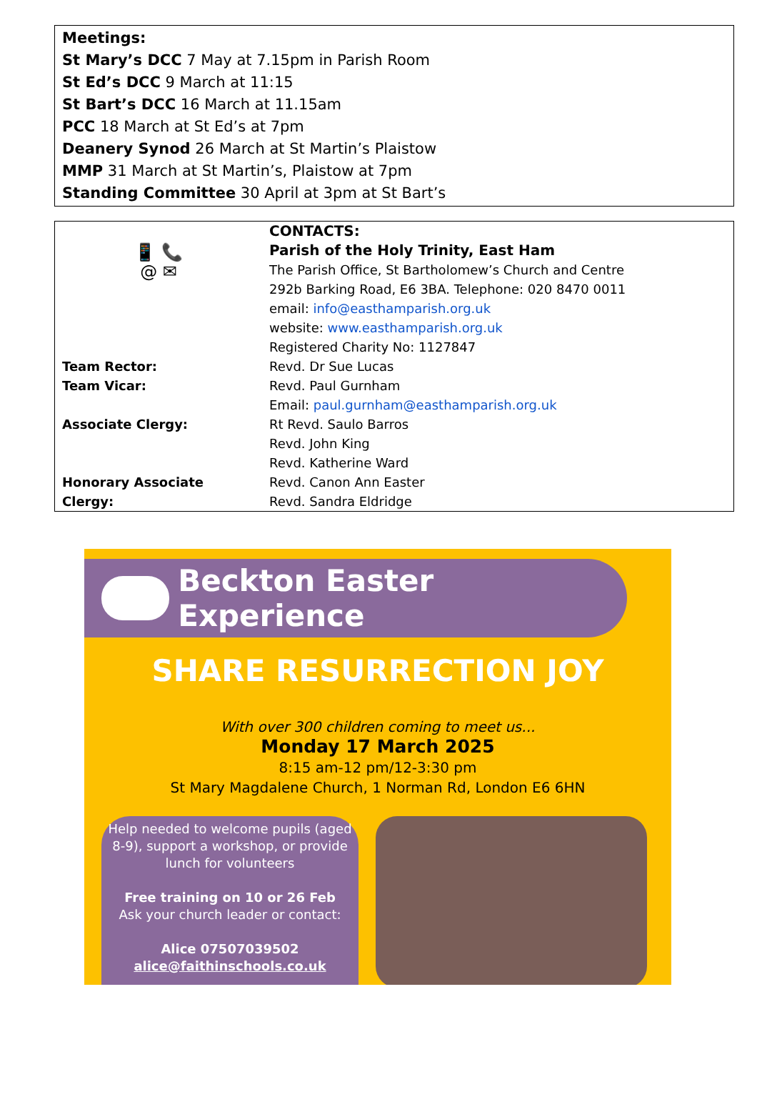Meetings:
St Mary’s DCC 7 May at 7.15pm in Parish Room
St Ed’s DCC 9 March at 11:15
St Bart’s DCC 16 March at 11.15am
PCC 18 March at St Ed’s at 7pm
Deanery Synod 26 March at St Martin’s Plaistow
MMP 31 March at St Martin’s, Plaistow at 7pm
Standing Committee 30 April at 3pm at St Bart’s
| 📱 📞 @ ✉ | CONTACTS: Parish of the Holy Trinity, East Ham The Parish Office, St Bartholomew’s Church and Centre 292b Barking Road, E6 3BA. Telephone: 020 8470 0011 email: info@easthamparish.org.uk website: www.easthamparish.org.uk Registered Charity No: 1127847 |
| Team Rector: | Revd. Dr Sue Lucas |
| Team Vicar: | Revd. Paul Gurnham Email: paul.gurnham@easthamparish.org.uk |
| Associate Clergy: | Rt Revd. Saulo Barros Revd. John King Revd. Katherine Ward |
| Honorary Associate Clergy: | Revd. Canon Ann Easter Revd. Sandra Eldridge |
Beckton Easter Experience
SHARE RESURRECTION JOY
With over 300 children coming to meet us...
Monday 17 March 2025
8:15 am-12 pm/12-3:30 pm
St Mary Magdalene Church, 1 Norman Rd, London E6 6HN
Help needed to welcome pupils (aged 8-9), support a workshop, or provide lunch for volunteers
Free training on 10 or 26 Feb
Ask your church leader or contact:
Alice 07507039502
alice@faithinschools.co.uk